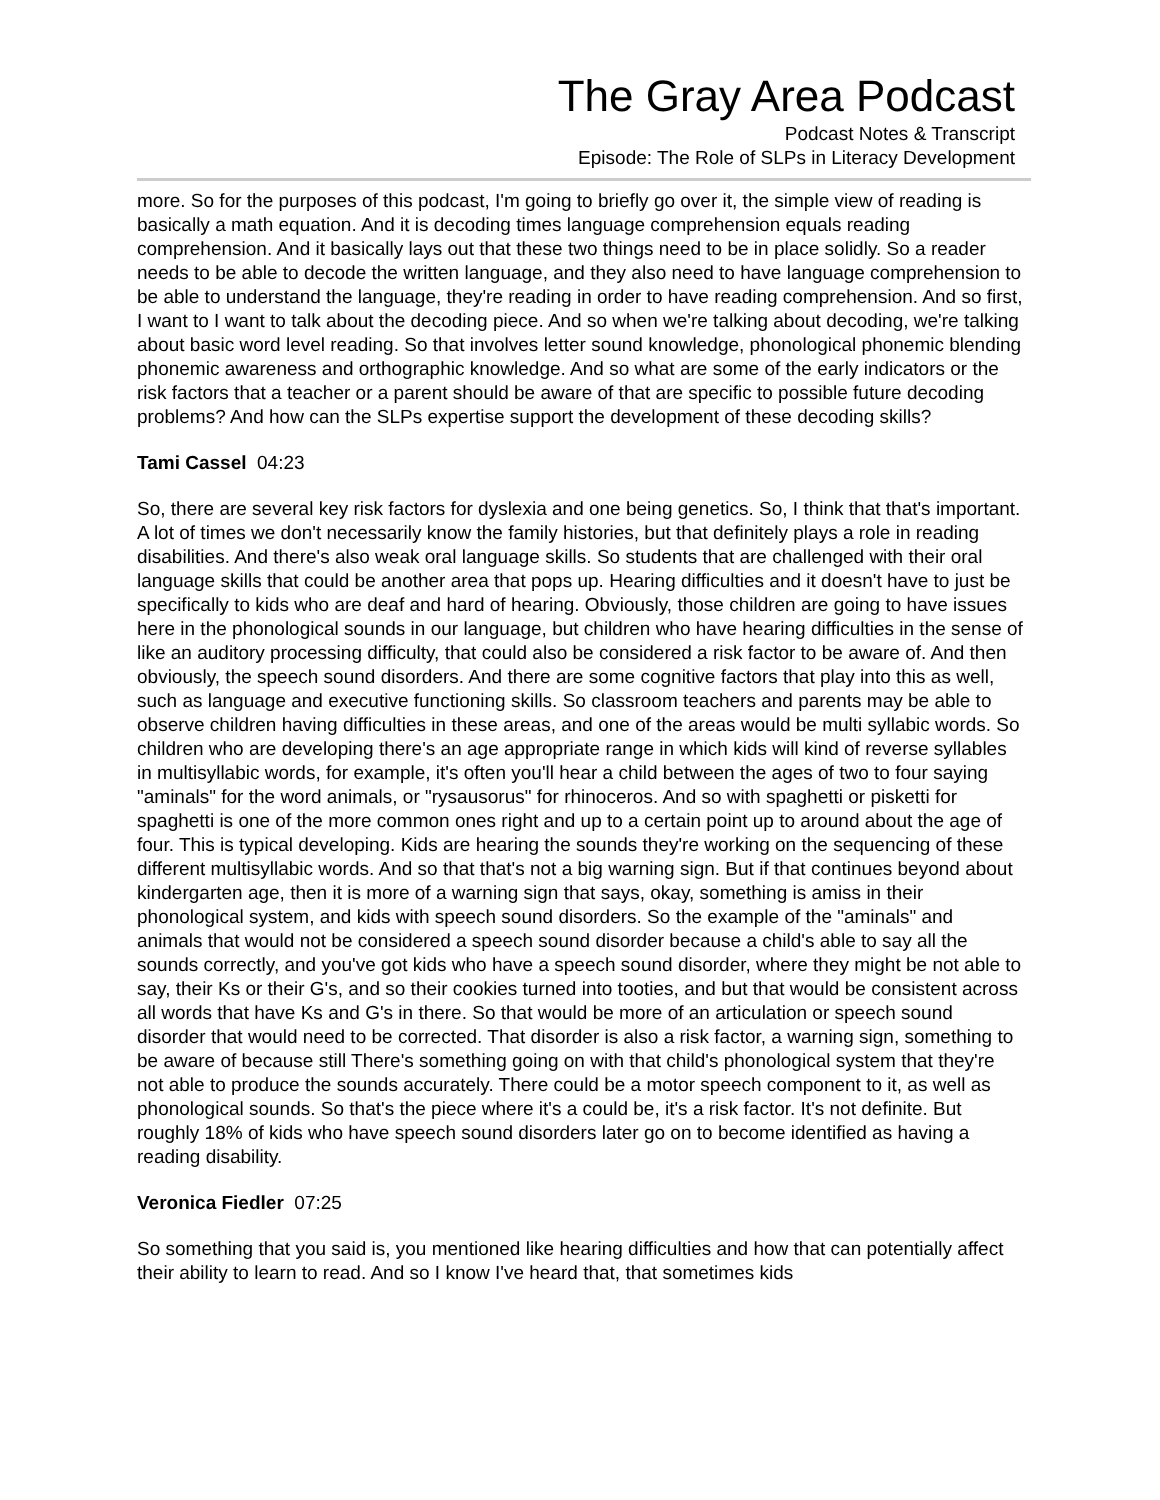The Gray Area Podcast
Podcast Notes & Transcript
Episode: The Role of SLPs in Literacy Development
more. So for the purposes of this podcast, I'm going to briefly go over it, the simple view of reading is basically a math equation. And it is decoding times language comprehension equals reading comprehension. And it basically lays out that these two things need to be in place solidly. So a reader needs to be able to decode the written language, and they also need to have language comprehension to be able to understand the language, they're reading in order to have reading comprehension. And so first, I want to I want to talk about the decoding piece. And so when we're talking about decoding, we're talking about basic word level reading. So that involves letter sound knowledge, phonological phonemic blending phonemic awareness and orthographic knowledge. And so what are some of the early indicators or the risk factors that a teacher or a parent should be aware of that are specific to possible future decoding problems? And how can the SLPs expertise support the development of these decoding skills?
Tami Cassel 04:23
So, there are several key risk factors for dyslexia and one being genetics. So, I think that that's important. A lot of times we don't necessarily know the family histories, but that definitely plays a role in reading disabilities. And there's also weak oral language skills. So students that are challenged with their oral language skills that could be another area that pops up. Hearing difficulties and it doesn't have to just be specifically to kids who are deaf and hard of hearing. Obviously, those children are going to have issues here in the phonological sounds in our language, but children who have hearing difficulties in the sense of like an auditory processing difficulty, that could also be considered a risk factor to be aware of. And then obviously, the speech sound disorders. And there are some cognitive factors that play into this as well, such as language and executive functioning skills. So classroom teachers and parents may be able to observe children having difficulties in these areas, and one of the areas would be multi syllabic words. So children who are developing there's an age appropriate range in which kids will kind of reverse syllables in multisyllabic words, for example, it's often you'll hear a child between the ages of two to four saying "aminals" for the word animals, or "rysausorus" for rhinoceros. And so with spaghetti or pisketti for spaghetti is one of the more common ones right and up to a certain point up to around about the age of four. This is typical developing. Kids are hearing the sounds they're working on the sequencing of these different multisyllabic words. And so that that's not a big warning sign. But if that continues beyond about kindergarten age, then it is more of a warning sign that says, okay, something is amiss in their phonological system, and kids with speech sound disorders. So the example of the "aminals" and animals that would not be considered a speech sound disorder because a child's able to say all the sounds correctly, and you've got kids who have a speech sound disorder, where they might be not able to say, their Ks or their G's, and so their cookies turned into tooties, and but that would be consistent across all words that have Ks and G's in there. So that would be more of an articulation or speech sound disorder that would need to be corrected. That disorder is also a risk factor, a warning sign, something to be aware of because still There's something going on with that child's phonological system that they're not able to produce the sounds accurately. There could be a motor speech component to it, as well as phonological sounds. So that's the piece where it's a could be, it's a risk factor. It's not definite. But roughly 18% of kids who have speech sound disorders later go on to become identified as having a reading disability.
Veronica Fiedler 07:25
So something that you said is, you mentioned like hearing difficulties and how that can potentially affect their ability to learn to read. And so I know I've heard that, that sometimes kids